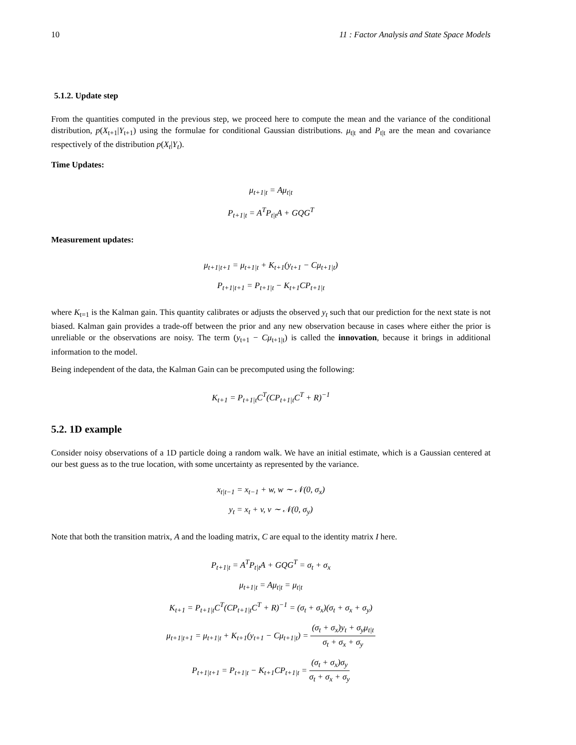10 11 : Factor Analysis and State Space Models
5.1.2. Update step
From the quantities computed in the previous step, we proceed here to compute the mean and the variance of the conditional distribution, p(X<sub>t+1</sub>|Y<sub>t+1</sub>) using the formulae for conditional Gaussian distributions. μ<sub>t|t</sub> and P<sub>t|t</sub> are the mean and covariance respectively of the distribution p(X<sub>t</sub>|Y<sub>t</sub>).
Time Updates:
μ<sub>t+1|t</sub> = Aμ<sub>t|t</sub>
P<sub>t+1|t</sub> = A<sup>T</sup>P<sub>t|t</sub>A + GQG<sup>T</sup>
Measurement updates:
μ<sub>t+1|t+1</sub> = μ<sub>t+1|t</sub> + K<sub>t+1</sub>(y<sub>t+1</sub> − Cμ<sub>t+1|t</sub>)
P<sub>t+1|t+1</sub> = P<sub>t+1|t</sub> − K<sub>t+1</sub>CP<sub>t+1|t</sub>
where K<sub>t=1</sub> is the Kalman gain. This quantity calibrates or adjusts the observed y<sub>t</sub> such that our prediction for the next state is not biased. Kalman gain provides a trade-off between the prior and any new observation because in cases where either the prior is unreliable or the observations are noisy. The term (y<sub>t+1</sub> − Cμ<sub>t+1|t</sub>) is called the innovation, because it brings in additional information to the model.
Being independent of the data, the Kalman Gain can be precomputed using the following:
K<sub>t+1</sub> = P<sub>t+1|t</sub>C<sup>T</sup>(CP<sub>t+1|t</sub>C<sup>T</sup> + R)<sup>−1</sup>
5.2. 1D example
Consider noisy observations of a 1D particle doing a random walk. We have an initial estimate, which is a Gaussian centered at our best guess as to the true location, with some uncertainty as represented by the variance.
x<sub>t|t−1</sub> = x<sub>t−1</sub> + w, w ∼ 𝒩(0, σ<sub>x</sub>)
y<sub>t</sub> = x<sub>t</sub> + v, v ∼ 𝒩(0, σ<sub>y</sub>)
Note that both the transition matrix, A and the loading matrix, C are equal to the identity matrix I here.
P<sub>t+1|t</sub> = A<sup>T</sup>P<sub>t|t</sub>A + GQG<sup>T</sup> = σ<sub>t</sub> + σ<sub>x</sub>
μ<sub>t+1|t</sub> = Aμ<sub>t|t</sub> = μ<sub>t|t</sub>
K<sub>t+1</sub> = P<sub>t+1|t</sub>C<sup>T</sup>(CP<sub>t+1|t</sub>C<sup>T</sup> + R)<sup>−1</sup> = (σ<sub>t</sub> + σ<sub>x</sub>)(σ<sub>t</sub> + σ<sub>x</sub> + σ<sub>y</sub>)
μ<sub>t+1|t+1</sub> = μ<sub>t+1|t</sub> + K<sub>t+1</sub>(y<sub>t+1</sub> − Cμ<sub>t+1|t</sub>) = (σ<sub>t</sub> + σ<sub>x</sub>)y<sub>t</sub> + σ<sub>y</sub>μ<sub>t|t</sub> σ<sub>t</sub> + σ<sub>x</sub> + σ<sub>y</sub>
P<sub>t+1|t+1</sub> = P<sub>t+1|t</sub> − K<sub>t+1</sub>CP<sub>t+1|t</sub> = (σ<sub>t</sub> + σ<sub>x</sub>)σ<sub>y</sub> σ<sub>t</sub> + σ<sub>x</sub> + σ<sub>y</sub>